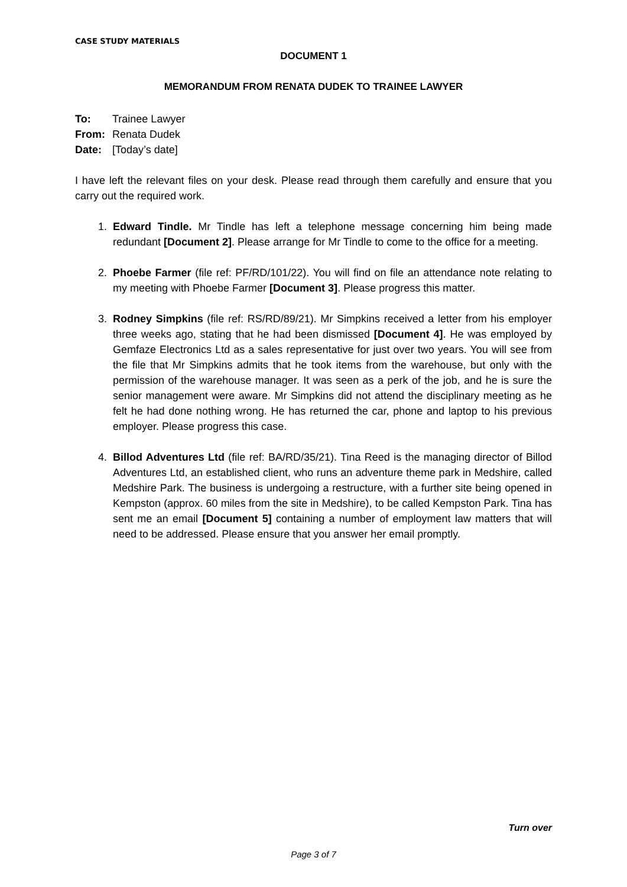CASE STUDY MATERIALS
DOCUMENT 1
MEMORANDUM FROM RENATA DUDEK TO TRAINEE LAWYER
| To: | Trainee Lawyer |
| From: | Renata Dudek |
| Date: | [Today’s date] |
I have left the relevant files on your desk. Please read through them carefully and ensure that you carry out the required work.
1. Edward Tindle. Mr Tindle has left a telephone message concerning him being made redundant [Document 2]. Please arrange for Mr Tindle to come to the office for a meeting.
2. Phoebe Farmer (file ref: PF/RD/101/22). You will find on file an attendance note relating to my meeting with Phoebe Farmer [Document 3]. Please progress this matter.
3. Rodney Simpkins (file ref: RS/RD/89/21). Mr Simpkins received a letter from his employer three weeks ago, stating that he had been dismissed [Document 4]. He was employed by Gemfaze Electronics Ltd as a sales representative for just over two years. You will see from the file that Mr Simpkins admits that he took items from the warehouse, but only with the permission of the warehouse manager. It was seen as a perk of the job, and he is sure the senior management were aware. Mr Simpkins did not attend the disciplinary meeting as he felt he had done nothing wrong. He has returned the car, phone and laptop to his previous employer. Please progress this case.
4. Billod Adventures Ltd (file ref: BA/RD/35/21). Tina Reed is the managing director of Billod Adventures Ltd, an established client, who runs an adventure theme park in Medshire, called Medshire Park. The business is undergoing a restructure, with a further site being opened in Kempston (approx. 60 miles from the site in Medshire), to be called Kempston Park. Tina has sent me an email [Document 5] containing a number of employment law matters that will need to be addressed. Please ensure that you answer her email promptly.
Turn over
Page 3 of 7